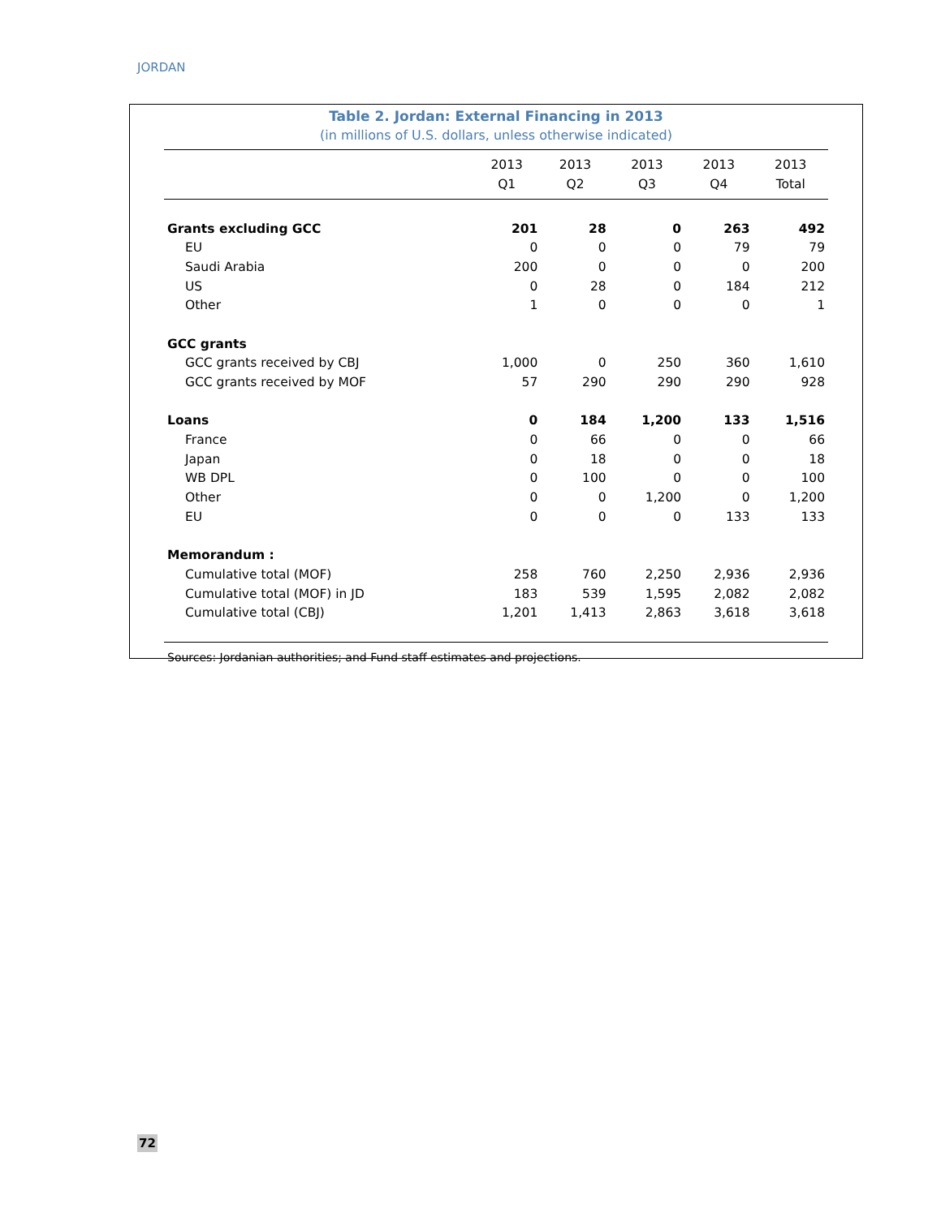JORDAN
Table 2. Jordan: External Financing in 2013
(in millions of U.S. dollars, unless otherwise indicated)
| | 2013 Q1 | 2013 Q2 | 2013 Q3 | 2013 Q4 | 2013 Total |
| --- | --- | --- | --- | --- | --- |
| Grants excluding GCC | 201 | 28 | 0 | 263 | 492 |
| EU | 0 | 0 | 0 | 79 | 79 |
| Saudi Arabia | 200 | 0 | 0 | 0 | 200 |
| US | 0 | 28 | 0 | 184 | 212 |
| Other | 1 | 0 | 0 | 0 | 1 |
| GCC grants | | | | | |
| GCC grants received by CBJ | 1,000 | 0 | 250 | 360 | 1,610 |
| GCC grants received by MOF | 57 | 290 | 290 | 290 | 928 |
| Loans | 0 | 184 | 1,200 | 133 | 1,516 |
| France | 0 | 66 | 0 | 0 | 66 |
| Japan | 0 | 18 | 0 | 0 | 18 |
| WB DPL | 0 | 100 | 0 | 0 | 100 |
| Other | 0 | 0 | 1,200 | 0 | 1,200 |
| EU | 0 | 0 | 0 | 133 | 133 |
| Memorandum : | | | | | |
| Cumulative total (MOF) | 258 | 760 | 2,250 | 2,936 | 2,936 |
| Cumulative total (MOF) in JD | 183 | 539 | 1,595 | 2,082 | 2,082 |
| Cumulative total (CBJ) | 1,201 | 1,413 | 2,863 | 3,618 | 3,618 |
| Sources: Jordanian authorities; and Fund staff estimates and projections. | | | | | |
72